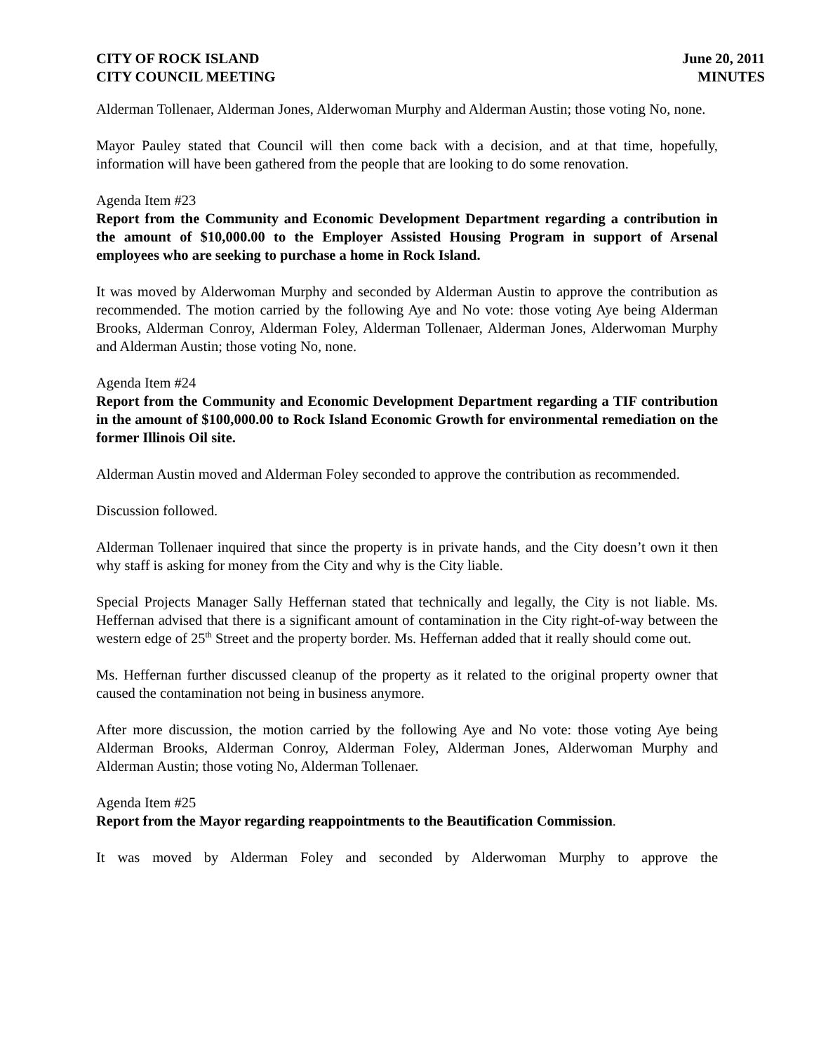CITY OF ROCK ISLAND June 20, 2011
CITY COUNCIL MEETING MINUTES
Alderman Tollenaer, Alderman Jones, Alderwoman Murphy and Alderman Austin; those voting No, none.
Mayor Pauley stated that Council will then come back with a decision, and at that time, hopefully, information will have been gathered from the people that are looking to do some renovation.
Agenda Item #23
Report from the Community and Economic Development Department regarding a contribution in the amount of $10,000.00 to the Employer Assisted Housing Program in support of Arsenal employees who are seeking to purchase a home in Rock Island.
It was moved by Alderwoman Murphy and seconded by Alderman Austin to approve the contribution as recommended. The motion carried by the following Aye and No vote: those voting Aye being Alderman Brooks, Alderman Conroy, Alderman Foley, Alderman Tollenaer, Alderman Jones, Alderwoman Murphy and Alderman Austin; those voting No, none.
Agenda Item #24
Report from the Community and Economic Development Department regarding a TIF contribution in the amount of $100,000.00 to Rock Island Economic Growth for environmental remediation on the former Illinois Oil site.
Alderman Austin moved and Alderman Foley seconded to approve the contribution as recommended.
Discussion followed.
Alderman Tollenaer inquired that since the property is in private hands, and the City doesn’t own it then why staff is asking for money from the City and why is the City liable.
Special Projects Manager Sally Heffernan stated that technically and legally, the City is not liable. Ms. Heffernan advised that there is a significant amount of contamination in the City right-of-way between the western edge of 25<sup>th</sup> Street and the property border. Ms. Heffernan added that it really should come out.
Ms. Heffernan further discussed cleanup of the property as it related to the original property owner that caused the contamination not being in business anymore.
After more discussion, the motion carried by the following Aye and No vote: those voting Aye being Alderman Brooks, Alderman Conroy, Alderman Foley, Alderman Jones, Alderwoman Murphy and Alderman Austin; those voting No, Alderman Tollenaer.
Agenda Item #25
Report from the Mayor regarding reappointments to the Beautification Commission.
It was moved by Alderman Foley and seconded by Alderwoman Murphy to approve the